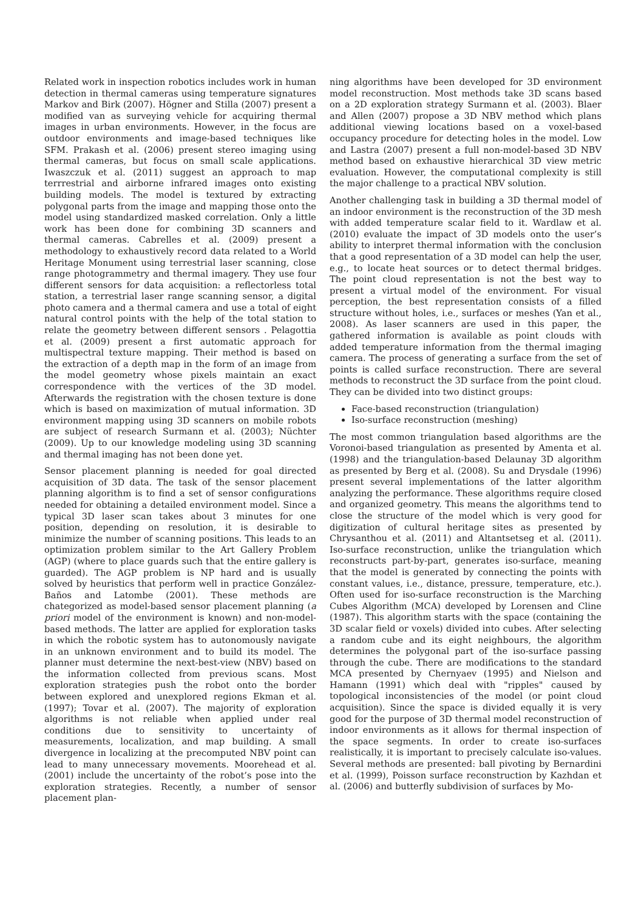Related work in inspection robotics includes work in human detection in thermal cameras using temperature signatures Markov and Birk (2007). Högner and Stilla (2007) present a modified van as surveying vehicle for acquiring thermal images in urban environments. However, in the focus are outdoor environments and image-based techniques like SFM. Prakash et al. (2006) present stereo imaging using thermal cameras, but focus on small scale applications. Iwaszczuk et al. (2011) suggest an approach to map terrrestrial and airborne infrared images onto existing building models. The model is textured by extracting polygonal parts from the image and mapping those onto the model using standardized masked correlation. Only a little work has been done for combining 3D scanners and thermal cameras. Cabrelles et al. (2009) present a methodology to exhaustively record data related to a World Heritage Monument using terrestrial laser scanning, close range photogrammetry and thermal imagery. They use four different sensors for data acquisition: a reflectorless total station, a terrestrial laser range scanning sensor, a digital photo camera and a thermal camera and use a total of eight natural control points with the help of the total station to relate the geometry between different sensors . Pelagottia et al. (2009) present a first automatic approach for multispectral texture mapping. Their method is based on the extraction of a depth map in the form of an image from the model geometry whose pixels maintain an exact correspondence with the vertices of the 3D model. Afterwards the registration with the chosen texture is done which is based on maximization of mutual information. 3D environment mapping using 3D scanners on mobile robots are subject of research Surmann et al. (2003); Nüchter (2009). Up to our knowledge modeling using 3D scanning and thermal imaging has not been done yet.
Sensor placement planning is needed for goal directed acquisition of 3D data. The task of the sensor placement planning algorithm is to find a set of sensor configurations needed for obtaining a detailed environment model. Since a typical 3D laser scan takes about 3 minutes for one position, depending on resolution, it is desirable to minimize the number of scanning positions. This leads to an optimization problem similar to the Art Gallery Problem (AGP) (where to place guards such that the entire gallery is guarded). The AGP problem is NP hard and is usually solved by heuristics that perform well in practice González-Baños and Latombe (2001). These methods are chategorized as model-based sensor placement planning (a priori model of the environment is known) and non-model-based methods. The latter are applied for exploration tasks in which the robotic system has to autonomously navigate in an unknown environment and to build its model. The planner must determine the next-best-view (NBV) based on the information collected from previous scans. Most exploration strategies push the robot onto the border between explored and unexplored regions Ekman et al. (1997); Tovar et al. (2007). The majority of exploration algorithms is not reliable when applied under real conditions due to sensitivity to uncertainty of measurements, localization, and map building. A small divergence in localizing at the precomputed NBV point can lead to many unnecessary movements. Moorehead et al. (2001) include the uncertainty of the robot’s pose into the exploration strategies. Recently, a number of sensor placement plan-
ning algorithms have been developed for 3D environment model reconstruction. Most methods take 3D scans based on a 2D exploration strategy Surmann et al. (2003). Blaer and Allen (2007) propose a 3D NBV method which plans additional viewing locations based on a voxel-based occupancy procedure for detecting holes in the model. Low and Lastra (2007) present a full non-model-based 3D NBV method based on exhaustive hierarchical 3D view metric evaluation. However, the computational complexity is still the major challenge to a practical NBV solution.
Another challenging task in building a 3D thermal model of an indoor environment is the reconstruction of the 3D mesh with added temperature scalar field to it. Wardlaw et al. (2010) evaluate the impact of 3D models onto the user’s ability to interpret thermal information with the conclusion that a good representation of a 3D model can help the user, e.g., to locate heat sources or to detect thermal bridges. The point cloud representation is not the best way to present a virtual model of the environment. For visual perception, the best representation consists of a filled structure without holes, i.e., surfaces or meshes (Yan et al., 2008). As laser scanners are used in this paper, the gathered information is available as point clouds with added temperature information from the thermal imaging camera. The process of generating a surface from the set of points is called surface reconstruction. There are several methods to reconstruct the 3D surface from the point cloud. They can be divided into two distinct groups:
Face-based reconstruction (triangulation)
Iso-surface reconstruction (meshing)
The most common triangulation based algorithms are the Voronoi-based triangulation as presented by Amenta et al. (1998) and the triangulation-based Delaunay 3D algorithm as presented by Berg et al. (2008). Su and Drysdale (1996) present several implementations of the latter algorithm analyzing the performance. These algorithms require closed and organized geometry. This means the algorithms tend to close the structure of the model which is very good for digitization of cultural heritage sites as presented by Chrysanthou et al. (2011) and Altantsetseg et al. (2011). Iso-surface reconstruction, unlike the triangulation which reconstructs part-by-part, generates iso-surface, meaning that the model is generated by connecting the points with constant values, i.e., distance, pressure, temperature, etc.). Often used for iso-surface reconstruction is the Marching Cubes Algorithm (MCA) developed by Lorensen and Cline (1987). This algorithm starts with the space (containing the 3D scalar field or voxels) divided into cubes. After selecting a random cube and its eight neighbours, the algorithm determines the polygonal part of the iso-surface passing through the cube. There are modifications to the standard MCA presented by Chernyaev (1995) and Nielson and Hamann (1991) which deal with "ripples" caused by topological inconsistencies of the model (or point cloud acquisition). Since the space is divided equally it is very good for the purpose of 3D thermal model reconstruction of indoor environments as it allows for thermal inspection of the space segments. In order to create iso-surfaces realistically, it is important to precisely calculate iso-values. Several methods are presented: ball pivoting by Bernardini et al. (1999), Poisson surface reconstruction by Kazhdan et al. (2006) and butterfly subdivision of surfaces by Mo-